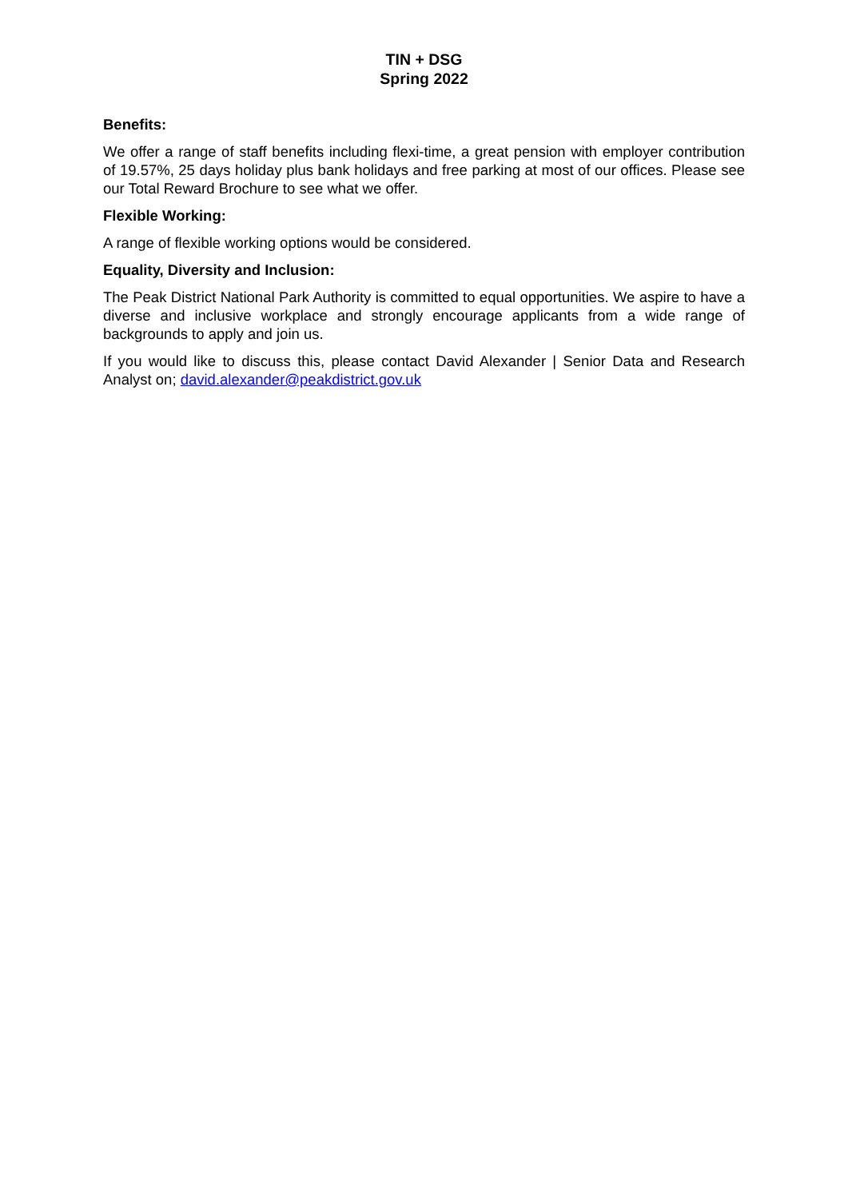TIN + DSG
Spring 2022
Benefits:
We offer a range of staff benefits including flexi-time, a great pension with employer contribution of 19.57%, 25 days holiday plus bank holidays and free parking at most of our offices. Please see our Total Reward Brochure to see what we offer.
Flexible Working:
A range of flexible working options would be considered.
Equality, Diversity and Inclusion:
The Peak District National Park Authority is committed to equal opportunities. We aspire to have a diverse and inclusive workplace and strongly encourage applicants from a wide range of backgrounds to apply and join us.
If you would like to discuss this, please contact David Alexander | Senior Data and Research Analyst on; david.alexander@peakdistrict.gov.uk